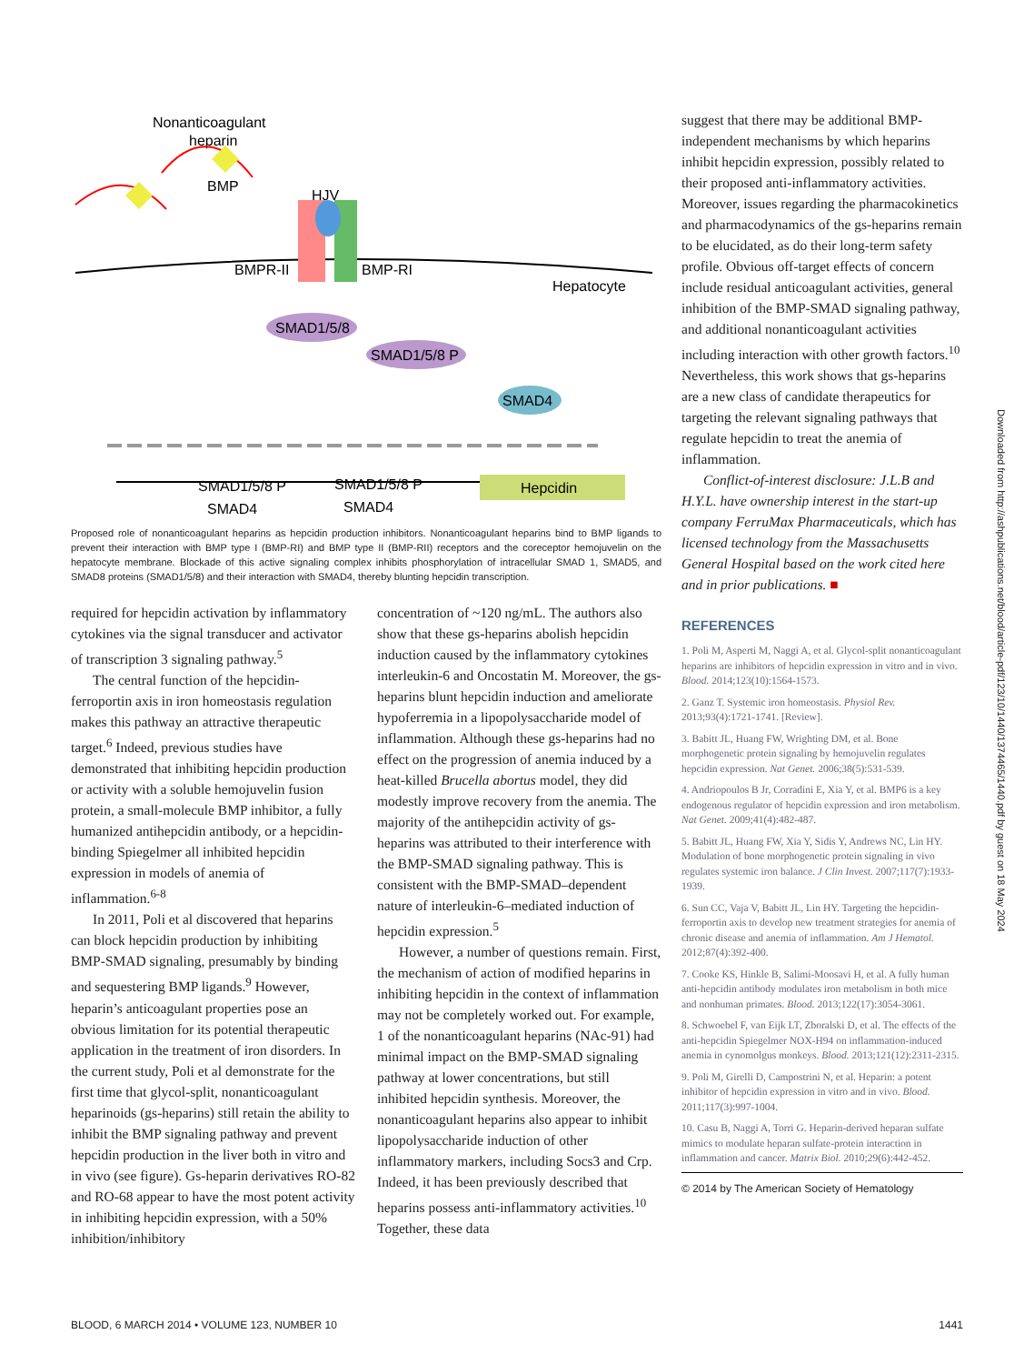Nonanticoagulant
heparin
BMP
HJV
BMPR-II
BMP-RI
Hepatocyte
SMAD1/5/8
SMAD1/5/8 P
SMAD4
SMAD1/5/8 P
SMAD4
SMAD1/5/8 P
SMAD4
Hepcidin
Proposed role of nonanticoagulant heparins as hepcidin production inhibitors. Nonanticoagulant heparins bind to BMP ligands to prevent their interaction with BMP type I (BMP-RI) and BMP type II (BMP-RII) receptors and the coreceptor hemojuvelin on the hepatocyte membrane. Blockade of this active signaling complex inhibits phosphorylation of intracellular SMAD 1, SMAD5, and SMAD8 proteins (SMAD1/5/8) and their interaction with SMAD4, thereby blunting hepcidin transcription.
required for hepcidin activation by inflammatory cytokines via the signal transducer and activator of transcription 3 signaling pathway.<sup>5</sup>
The central function of the hepcidin-ferroportin axis in iron homeostasis regulation makes this pathway an attractive therapeutic target.<sup>6</sup> Indeed, previous studies have demonstrated that inhibiting hepcidin production or activity with a soluble hemojuvelin fusion protein, a small-molecule BMP inhibitor, a fully humanized antihepcidin antibody, or a hepcidin-binding Spiegelmer all inhibited hepcidin expression in models of anemia of inflammation.<sup>6-8</sup>
In 2011, Poli et al discovered that heparins can block hepcidin production by inhibiting BMP-SMAD signaling, presumably by binding and sequestering BMP ligands.<sup>9</sup> However, heparin’s anticoagulant properties pose an obvious limitation for its potential therapeutic application in the treatment of iron disorders. In the current study, Poli et al demonstrate for the first time that glycol-split, nonanticoagulant heparinoids (gs-heparins) still retain the ability to inhibit the BMP signaling pathway and prevent hepcidin production in the liver both in vitro and in vivo (see figure). Gs-heparin derivatives RO-82 and RO-68 appear to have the most potent activity in inhibiting hepcidin expression, with a 50% inhibition/inhibitory
concentration of ~120 ng/mL. The authors also show that these gs-heparins abolish hepcidin induction caused by the inflammatory cytokines interleukin-6 and Oncostatin M. Moreover, the gs-heparins blunt hepcidin induction and ameliorate hypoferremia in a lipopolysaccharide model of inflammation. Although these gs-heparins had no effect on the progression of anemia induced by a heat-killed Brucella abortus model, they did modestly improve recovery from the anemia. The majority of the antihepcidin activity of gs-heparins was attributed to their interference with the BMP-SMAD signaling pathway. This is consistent with the BMP-SMAD–dependent nature of interleukin-6–mediated induction of hepcidin expression.<sup>5</sup>
However, a number of questions remain. First, the mechanism of action of modified heparins in inhibiting hepcidin in the context of inflammation may not be completely worked out. For example, 1 of the nonanticoagulant heparins (NAc-91) had minimal impact on the BMP-SMAD signaling pathway at lower concentrations, but still inhibited hepcidin synthesis. Moreover, the nonanticoagulant heparins also appear to inhibit lipopolysaccharide induction of other inflammatory markers, including Socs3 and Crp. Indeed, it has been previously described that heparins possess anti-inflammatory activities.<sup>10</sup> Together, these data
suggest that there may be additional BMP-independent mechanisms by which heparins inhibit hepcidin expression, possibly related to their proposed anti-inflammatory activities. Moreover, issues regarding the pharmacokinetics and pharmacodynamics of the gs-heparins remain to be elucidated, as do their long-term safety profile. Obvious off-target effects of concern include residual anticoagulant activities, general inhibition of the BMP-SMAD signaling pathway, and additional nonanticoagulant activities including interaction with other growth factors.<sup>10</sup> Nevertheless, this work shows that gs-heparins are a new class of candidate therapeutics for targeting the relevant signaling pathways that regulate hepcidin to treat the anemia of inflammation.
Conflict-of-interest disclosure: J.L.B and H.Y.L. have ownership interest in the start-up company FerruMax Pharmaceuticals, which has licensed technology from the Massachusetts General Hospital based on the work cited here and in prior publications. ■
REFERENCES
1. Poli M, Asperti M, Naggi A, et al. Glycol-split nonanticoagulant heparins are inhibitors of hepcidin expression in vitro and in vivo. Blood. 2014;123(10):1564-1573.
2. Ganz T. Systemic iron homeostasis. Physiol Rev. 2013;93(4):1721-1741. [Review].
3. Babitt JL, Huang FW, Wrighting DM, et al. Bone morphogenetic protein signaling by hemojuvelin regulates hepcidin expression. Nat Genet. 2006;38(5):531-539.
4. Andriopoulos B Jr, Corradini E, Xia Y, et al. BMP6 is a key endogenous regulator of hepcidin expression and iron metabolism. Nat Genet. 2009;41(4):482-487.
5. Babitt JL, Huang FW, Xia Y, Sidis Y, Andrews NC, Lin HY. Modulation of bone morphogenetic protein signaling in vivo regulates systemic iron balance. J Clin Invest. 2007;117(7):1933-1939.
6. Sun CC, Vaja V, Babitt JL, Lin HY. Targeting the hepcidin-ferroportin axis to develop new treatment strategies for anemia of chronic disease and anemia of inflammation. Am J Hematol. 2012;87(4):392-400.
7. Cooke KS, Hinkle B, Salimi-Moosavi H, et al. A fully human anti-hepcidin antibody modulates iron metabolism in both mice and nonhuman primates. Blood. 2013;122(17):3054-3061.
8. Schwoebel F, van Eijk LT, Zboralski D, et al. The effects of the anti-hepcidin Spiegelmer NOX-H94 on inflammation-induced anemia in cynomolgus monkeys. Blood. 2013;121(12):2311-2315.
9. Poli M, Girelli D, Campostrini N, et al. Heparin: a potent inhibitor of hepcidin expression in vitro and in vivo. Blood. 2011;117(3):997-1004.
10. Casu B, Naggi A, Torri G. Heparin-derived heparan sulfate mimics to modulate heparan sulfate-protein interaction in inflammation and cancer. Matrix Biol. 2010;29(6):442-452.
© 2014 by The American Society of Hematology
Downloaded from http://ashpublications.net/blood/article-pdf/123/10/1440/1374465/1440.pdf by guest on 18 May 2024
BLOOD, 6 MARCH 2014 • VOLUME 123, NUMBER 10 1441